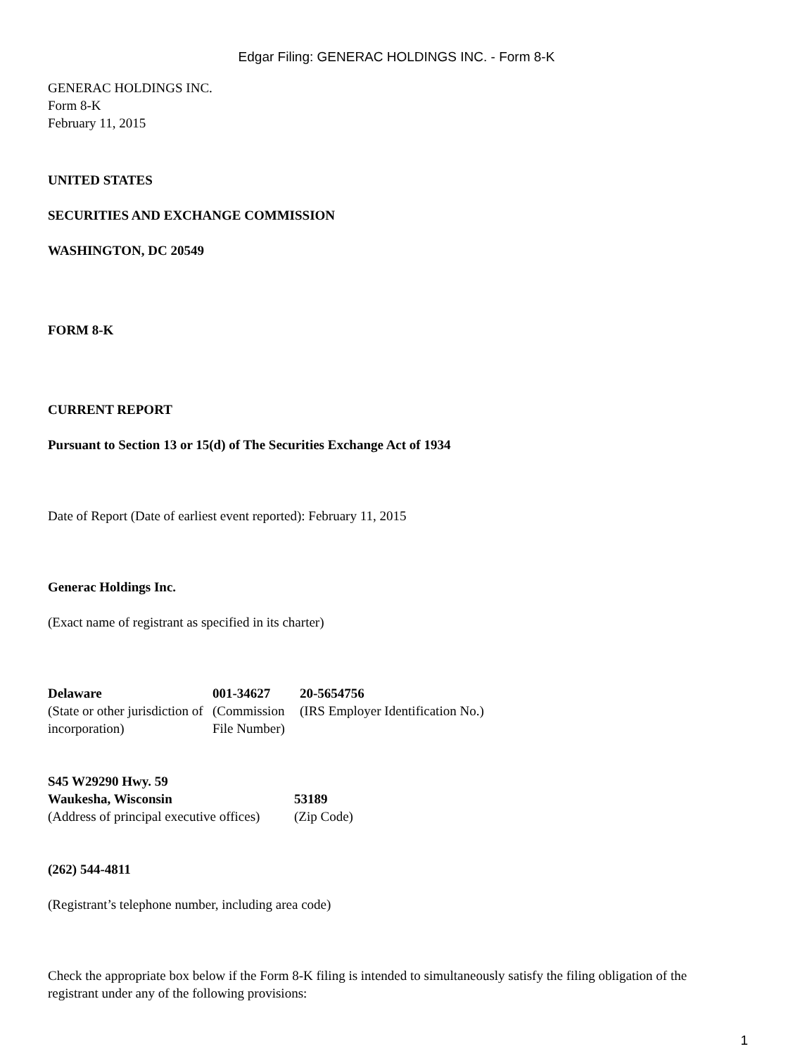Edgar Filing: GENERAC HOLDINGS INC. - Form 8-K
GENERAC HOLDINGS INC.
Form 8-K
February 11, 2015
UNITED STATES
SECURITIES AND EXCHANGE COMMISSION
WASHINGTON, DC 20549
FORM 8-K
CURRENT REPORT
Pursuant to Section 13 or 15(d) of The Securities Exchange Act of 1934
Date of Report (Date of earliest event reported): February 11, 2015
Generac Holdings Inc.
(Exact name of registrant as specified in its charter)
| Delaware | 001-34627 | 20-5654756 |
| (State or other jurisdiction of incorporation) | (Commission File Number) | (IRS Employer Identification No.) |
| S45 W29290 Hwy. 59 Waukesha, Wisconsin | 53189 |
| (Address of principal executive offices) | (Zip Code) |
(262) 544-4811
(Registrant’s telephone number, including area code)
Check the appropriate box below if the Form 8-K filing is intended to simultaneously satisfy the filing obligation of the registrant under any of the following provisions:
1